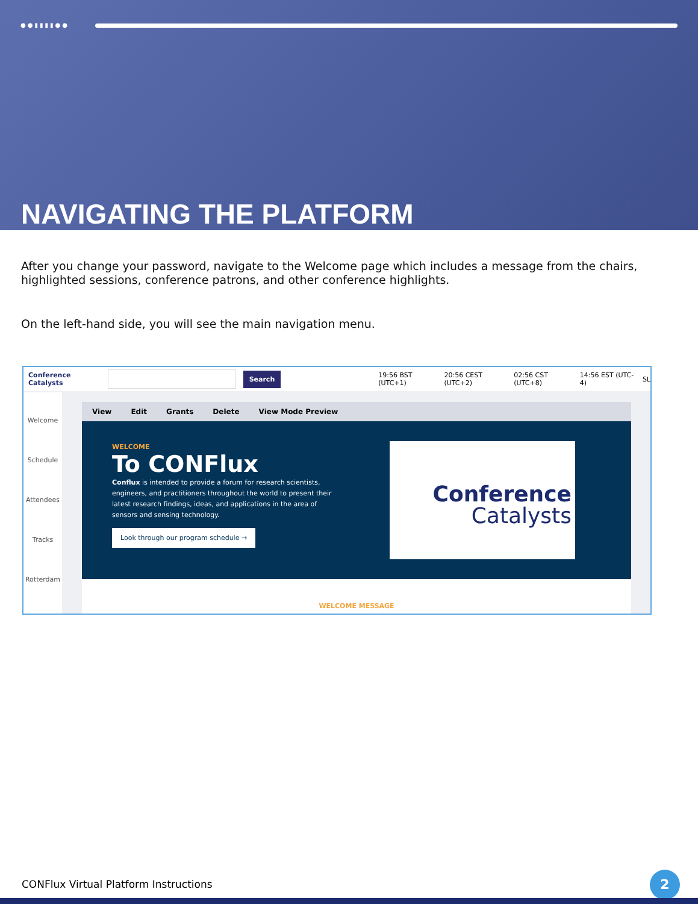●●▮▮▮▮●●
NAVIGATING THE PLATFORM
After you change your password, navigate to the Welcome page which includes a message from the chairs, highlighted sessions, conference patrons, and other conference highlights.
On the left-hand side, you will see the main navigation menu.
Conference Catalysts Search 19:56 BST (UTC+1) 20:56 CEST (UTC+2) 02:56 CST (UTC+8) 14:56 EST (UTC-4) SL
Welcome
Schedule
Attendees
Tracks
Rotterdam
View Edit Grants Delete View Mode Preview
WELCOME
To CONFlux
Conflux is intended to provide a forum for research scientists, engineers, and practitioners throughout the world to present their latest research findings, ideas, and applications in the area of sensors and sensing technology.
Look through our program schedule →
Conference
Catalysts
WELCOME MESSAGE
CONFlux Virtual Platform Instructions
2